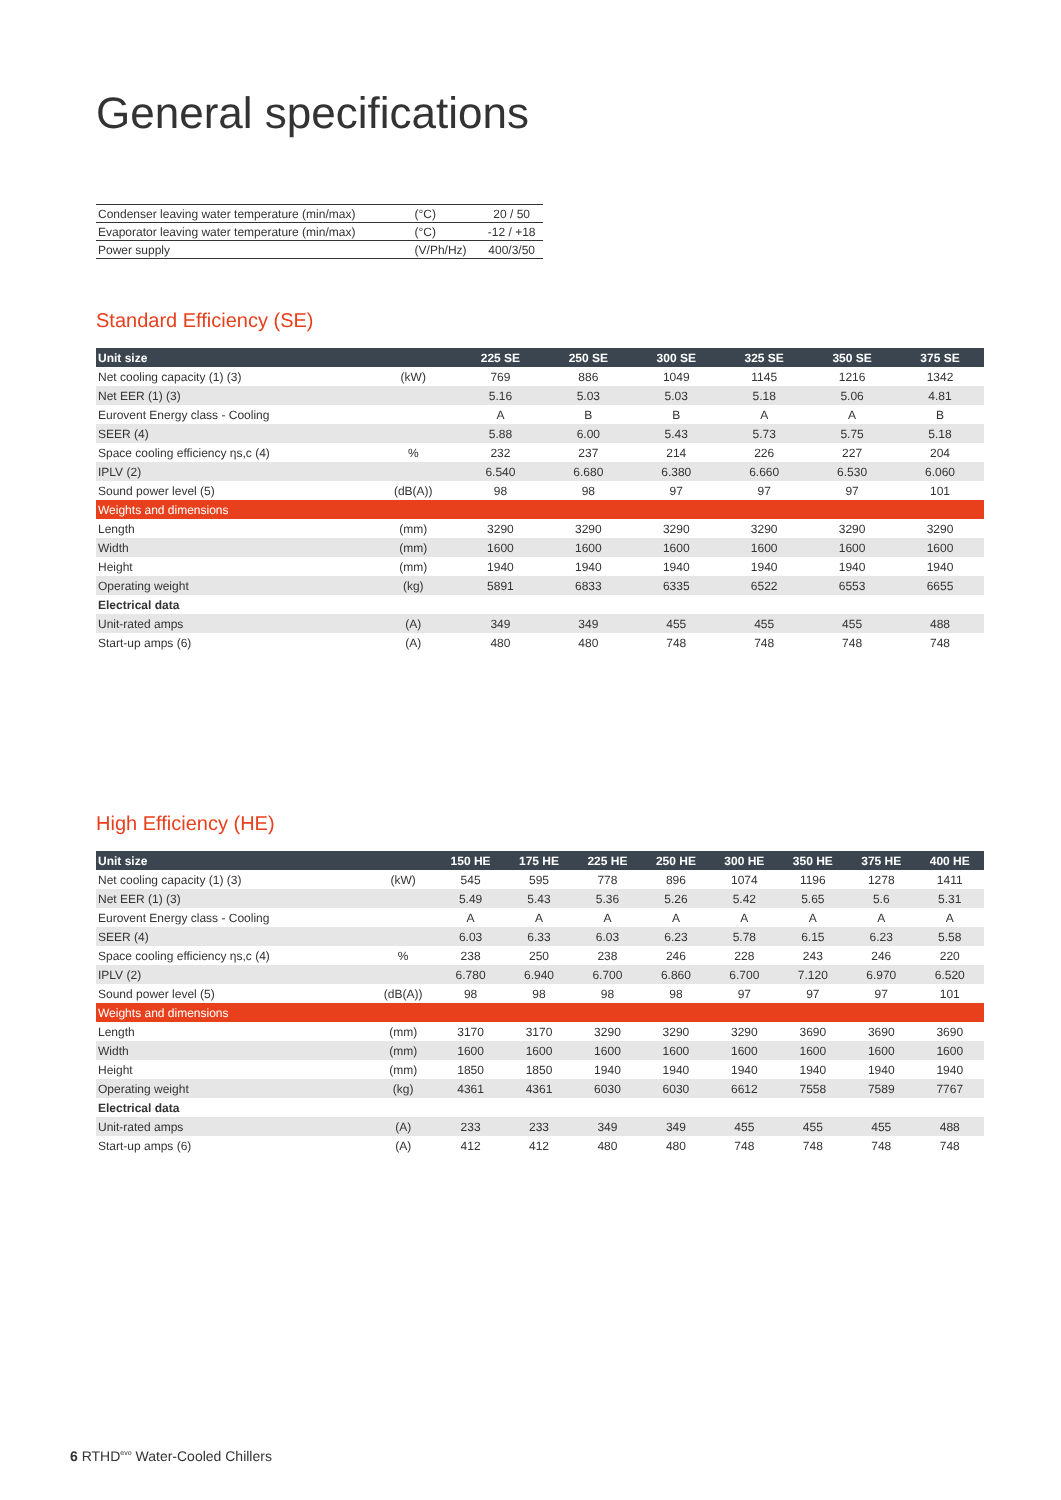General specifications
| Condenser leaving water temperature (min/max) | (°C) | 20 / 50 |
| Evaporator leaving water temperature (min/max) | (°C) | -12 / +18 |
| Power supply | (V/Ph/Hz) | 400/3/50 |
Standard Efficiency (SE)
| Unit size | | 225 SE | 250 SE | 300 SE | 325 SE | 350 SE | 375 SE |
| --- | --- | --- | --- | --- | --- | --- | --- |
| Net cooling capacity (1) (3) | (kW) | 769 | 886 | 1049 | 1145 | 1216 | 1342 |
| Net EER (1) (3) | | 5.16 | 5.03 | 5.03 | 5.18 | 5.06 | 4.81 |
| Eurovent Energy class - Cooling | | A | B | B | A | A | B |
| SEER (4) | | 5.88 | 6.00 | 5.43 | 5.73 | 5.75 | 5.18 |
| Space cooling efficiency ηs,c (4) | % | 232 | 237 | 214 | 226 | 227 | 204 |
| IPLV (2) | | 6.540 | 6.680 | 6.380 | 6.660 | 6.530 | 6.060 |
| Sound power level (5) | (dB(A)) | 98 | 98 | 97 | 97 | 97 | 101 |
| Weights and dimensions | | | | | | | |
| Length | (mm) | 3290 | 3290 | 3290 | 3290 | 3290 | 3290 |
| Width | (mm) | 1600 | 1600 | 1600 | 1600 | 1600 | 1600 |
| Height | (mm) | 1940 | 1940 | 1940 | 1940 | 1940 | 1940 |
| Operating weight | (kg) | 5891 | 6833 | 6335 | 6522 | 6553 | 6655 |
| Electrical data | | | | | | | |
| Unit-rated amps | (A) | 349 | 349 | 455 | 455 | 455 | 488 |
| Start-up amps (6) | (A) | 480 | 480 | 748 | 748 | 748 | 748 |
High Efficiency (HE)
| Unit size | | 150 HE | 175 HE | 225 HE | 250 HE | 300 HE | 350 HE | 375 HE | 400 HE |
| --- | --- | --- | --- | --- | --- | --- | --- | --- | --- |
| Net cooling capacity (1) (3) | (kW) | 545 | 595 | 778 | 896 | 1074 | 1196 | 1278 | 1411 |
| Net EER (1) (3) | | 5.49 | 5.43 | 5.36 | 5.26 | 5.42 | 5.65 | 5.6 | 5.31 |
| Eurovent Energy class - Cooling | | A | A | A | A | A | A | A | A |
| SEER (4) | | 6.03 | 6.33 | 6.03 | 6.23 | 5.78 | 6.15 | 6.23 | 5.58 |
| Space cooling efficiency ηs,c (4) | % | 238 | 250 | 238 | 246 | 228 | 243 | 246 | 220 |
| IPLV (2) | | 6.780 | 6.940 | 6.700 | 6.860 | 6.700 | 7.120 | 6.970 | 6.520 |
| Sound power level (5) | (dB(A)) | 98 | 98 | 98 | 98 | 97 | 97 | 97 | 101 |
| Weights and dimensions | | | | | | | | | |
| Length | (mm) | 3170 | 3170 | 3290 | 3290 | 3290 | 3690 | 3690 | 3690 |
| Width | (mm) | 1600 | 1600 | 1600 | 1600 | 1600 | 1600 | 1600 | 1600 |
| Height | (mm) | 1850 | 1850 | 1940 | 1940 | 1940 | 1940 | 1940 | 1940 |
| Operating weight | (kg) | 4361 | 4361 | 6030 | 6030 | 6612 | 7558 | 7589 | 7767 |
| Electrical data | | | | | | | | | |
| Unit-rated amps | (A) | 233 | 233 | 349 | 349 | 455 | 455 | 455 | 488 |
| Start-up amps (6) | (A) | 412 | 412 | 480 | 480 | 748 | 748 | 748 | 748 |
6 RTHD<sup>evo</sup> Water-Cooled Chillers